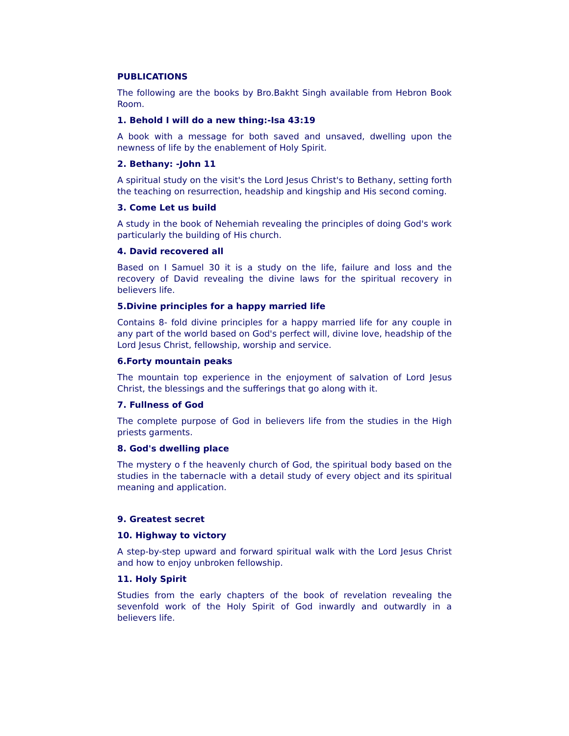PUBLICATIONS
The following are the books by Bro.Bakht Singh available from Hebron Book Room.
1. Behold I will do a new thing:-Isa 43:19
A book with a message for both saved and unsaved, dwelling upon the newness of life by the enablement of Holy Spirit.
2. Bethany: -John 11
A spiritual study on the visit's the Lord Jesus Christ's to Bethany, setting forth the teaching on resurrection, headship and kingship and His second coming.
3. Come Let us build
A study in the book of Nehemiah revealing the principles of doing God's work particularly the building of His church.
4. David recovered all
Based on I Samuel 30 it is a study on the life, failure and loss and the recovery of David revealing the divine laws for the spiritual recovery in believers life.
5.Divine principles for a happy married life
Contains 8- fold divine principles for a happy married life for any couple in any part of the world based on God's perfect will, divine love, headship of the Lord Jesus Christ, fellowship, worship and service.
6.Forty mountain peaks
The mountain top experience in the enjoyment of salvation of Lord Jesus Christ, the blessings and the sufferings that go along with it.
7. Fullness of God
The complete purpose of God in believers life from the studies in the High priests garments.
8. God's dwelling place
The mystery o f the heavenly church of God, the spiritual body based on the studies in the tabernacle with a detail study of every object and its spiritual meaning and application.
9. Greatest secret
10. Highway to victory
A step-by-step upward and forward spiritual walk with the Lord Jesus Christ and how to enjoy unbroken fellowship.
11. Holy Spirit
Studies from the early chapters of the book of revelation revealing the sevenfold work of the Holy Spirit of God inwardly and outwardly in a believers life.